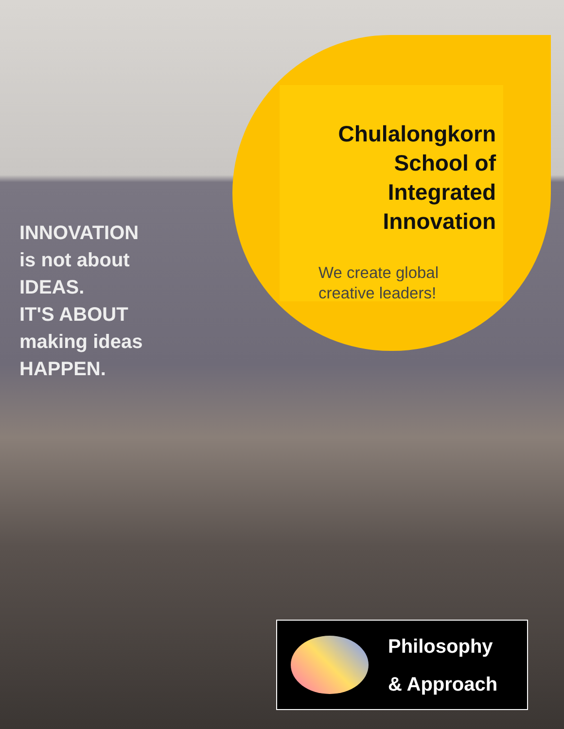INNOVATION
is not about
IDEAS.
IT'S ABOUT
making ideas
HAPPEN.
Chulalongkorn
School of
Integrated
Innovation
We create global
creative leaders!
Philosophy
& Approach